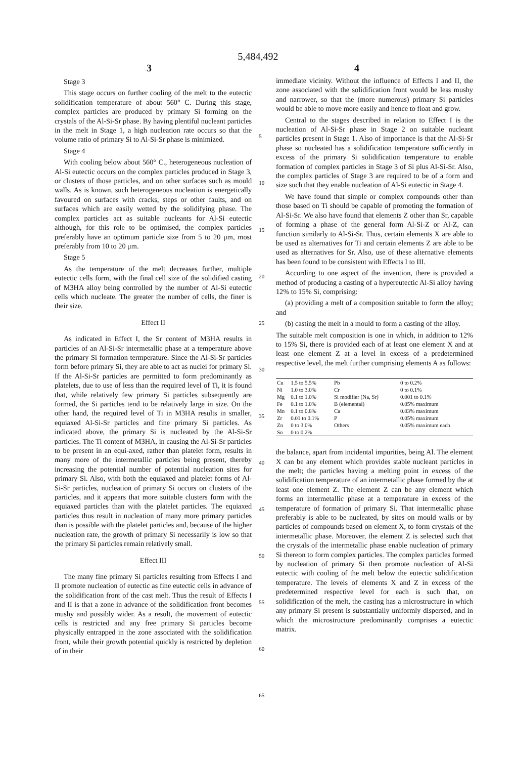5,484,492
3 4
Stage 3
This stage occurs on further cooling of the melt to the eutectic solidification temperature of about 560° C. During this stage, complex particles are produced by primary Si forming on the crystals of the Al-Si-Sr phase. By having plentiful nucleant particles in the melt in Stage 1, a high nucleation rate occurs so that the volume ratio of primary Si to Al-Si-Sr phase is minimized.
Stage 4
With cooling below about 560° C., heterogeneous nucleation of Al-Si eutectic occurs on the complex particles produced in Stage 3, or clusters of those particles, and on other surfaces such as mould walls. As is known, such heterogeneous nucleation is energetically favoured on surfaces with cracks, steps or other faults, and on surfaces which are easily wetted by the solidifying phase. The complex particles act as suitable nucleants for Al-Si eutectic although, for this role to be optimised, the complex particles preferably have an optimum particle size from 5 to 20 μm, most preferably from 10 to 20 μm.
Stage 5
As the temperature of the melt decreases further, multiple eutectic cells form, with the final cell size of the solidified casting of M3HA alloy being controlled by the number of Al-Si eutectic cells which nucleate. The greater the number of cells, the finer is their size.
Effect II
As indicated in Effect I, the Sr content of M3HA results in particles of an Al-Si-Sr intermetallic phase at a temperature above the primary Si formation termperature. Since the Al-Si-Sr particles form before primary Si, they are able to act as nuclei for primary Si. If the Al-Si-Sr particles are permitted to form predominantly as platelets, due to use of less than the required level of Ti, it is found that, while relatively few primary Si particles subsequently are formed, the Si particles tend to be relatively large in size. On the other hand, the required level of Ti in M3HA results in smaller, equiaxed Al-Si-Sr particles and fine primary Si particles. As indicated above, the primary Si is nucleated by the Al-Si-Sr particles. The Ti content of M3HA, in causing the Al-Si-Sr particles to be present in an equi-axed, rather than platelet form, results in many more of the intermetallic particles being present, thereby increasing the potential number of potential nucleation sites for primary Si. Also, with both the equiaxed and platelet forms of Al-Si-Sr particles, nucleation of primary Si occurs on clusters of the particles, and it appears that more suitable clusters form with the equiaxed particles than with the platelet particles. The equiaxed particles thus result in nucleation of many more primary particles than is possible with the platelet particles and, because of the higher nucleation rate, the growth of primary Si necessarily is low so that the primary Si particles remain relatively small.
Effect III
The many fine primary Si particles resulting from Effects I and II promote nucleation of eutectic as fine eutectic cells in advance of the solidification front of the cast melt. Thus the result of Effects I and II is that a zone in advance of the solidification front becomes mushy and possibly wider. As a result, the movement of eutectic cells is restricted and any free primary Si particles become physically entrapped in the zone associated with the solidification front, while their growth potential quickly is restricted by depletion of in their
5
10
15
20
25
30
35
40
45
50
55
60
65
immediate vicinity. Without the influence of Effects I and II, the zone associated with the solidification front would be less mushy and narrower, so that the (more numerous) primary Si particles would be able to move more easily and hence to float and grow.
Central to the stages described in relation to Effect I is the nucleation of Al-Si-Sr phase in Stage 2 on suitable nucleant particles present in Stage 1. Also of importance is that the Al-Si-Sr phase so nucleated has a solidification temperature sufficiently in excess of the primary Si solidification temperature to enable formation of complex particles in Stage 3 of Si plus Al-Si-Sr. Also, the complex particles of Stage 3 are required to be of a form and size such that they enable nucleation of Al-Si eutectic in Stage 4.
We have found that simple or complex compounds other than those based on Ti should be capable of promoting the formation of Al-Si-Sr. We also have found that elements Z other than Sr, capable of forming a phase of the general form Al-Si-Z or Al-Z, can function similarly to Al-Si-Sr. Thus, certain elements X are able to be used as alternatives for Ti and certain elements Z are able to be used as alternatives for Sr. Also, use of these alternative elements has been found to be consistent with Effects I to III.
According to one aspect of the invention, there is provided a method of producing a casting of a hypereutectic Al-Si alloy having 12% to 15% Si, comprising:
(a) providing a melt of a composition suitable to form the alloy; and
(b) casting the melt in a mould to form a casting of the alloy.
The suitable melt composition is one in which, in addition to 12% to 15% Si, there is provided each of at least one element X and at least one element Z at a level in excess of a predetermined respective level, the melt further comprising elements A as follows:
| Cu | 1.5 to 5.5% | Pb | 0 to 0.2% |
| Ni | 1.0 to 3.0% | Cr | 0 to 0.1% |
| Mg | 0.1 to 1.0% | Si modifier (Na, Sr) | 0.001 to 0.1% |
| Fe | 0.1 to 1.0% | B (elemental) | 0.05% maximum |
| Mn | 0.1 to 0.8% | Ca | 0.03% maximum |
| Zr | 0.01 to 0.1% | P | 0.05% maximum |
| Zn | 0 to 3.0% | Others | 0.05% maximum each |
| Sn | 0 to 0.2% | | |
the balance, apart from incidental impurities, being Al. The element X can be any element which provides stable nucleant particles in the melt; the particles having a melting point in excess of the solidification temperature of an intermetallic phase formed by the at least one element Z. The element Z can be any element which forms an intermetallic phase at a temperature in excess of the temperature of formation of primary Si. That intermetallic phase preferably is able to be nucleated, by sites on mould walls or by particles of compounds based on element X, to form crystals of the intermetallic phase. Moreover, the element Z is selected such that the crystals of the intermetallic phase enable nucleation of primary Si thereon to form complex particles. The complex particles formed by nucleation of primary Si then promote nucleation of Al-Si eutectic with cooling of the melt below the eutectic solidification temperature. The levels of elements X and Z in excess of the predetermined respective level for each is such that, on solidification of the melt, the casting has a microstructure in which any primary Si present is substantially uniformly dispersed, and in which the microstructure predominantly comprises a eutectic matrix.